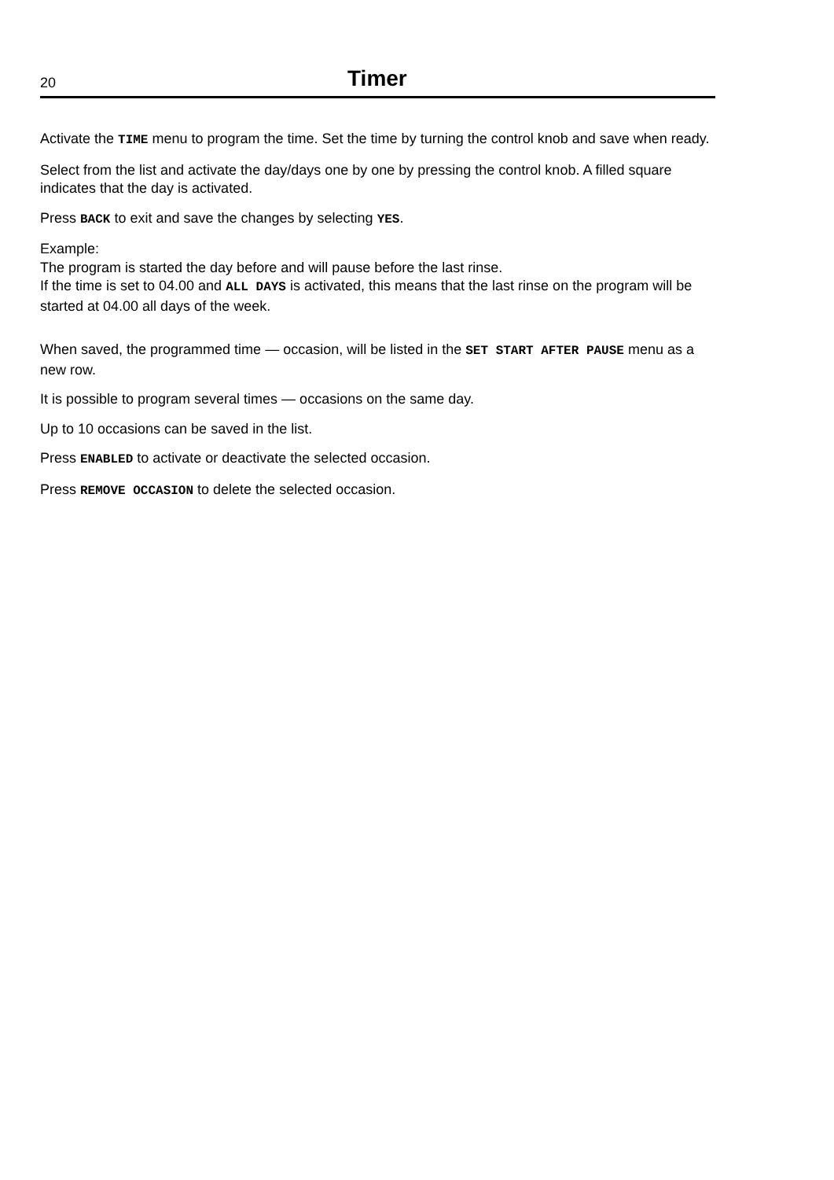20 Timer
Activate the TIME menu to program the time. Set the time by turning the control knob and save when ready.
Select from the list and activate the day/days one by one by pressing the control knob. A filled square indicates that the day is activated.
Press BACK to exit and save the changes by selecting YES.
Example:
The program is started the day before and will pause before the last rinse.
If the time is set to 04.00 and ALL DAYS is activated, this means that the last rinse on the program will be started at 04.00 all days of the week.
When saved, the programmed time — occasion, will be listed in the SET START AFTER PAUSE menu as a new row.
It is possible to program several times — occasions on the same day.
Up to 10 occasions can be saved in the list.
Press ENABLED to activate or deactivate the selected occasion.
Press REMOVE OCCASION to delete the selected occasion.